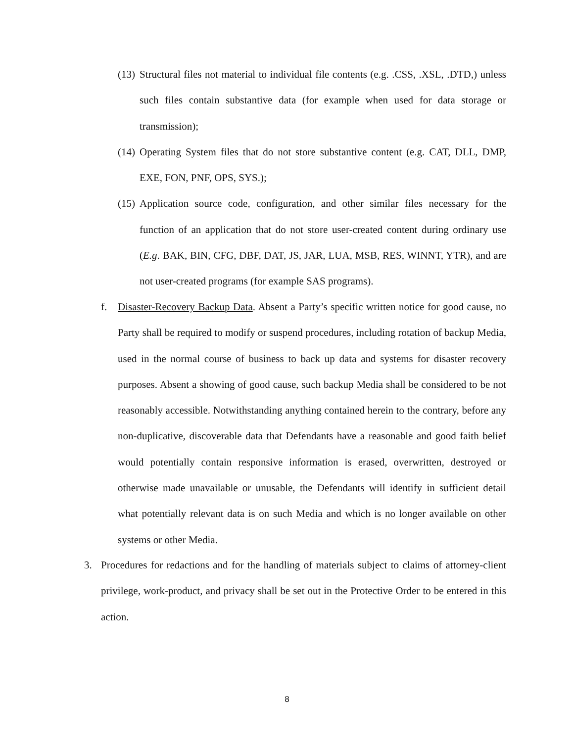(13) Structural files not material to individual file contents (e.g. .CSS, .XSL, .DTD,) unless such files contain substantive data (for example when used for data storage or transmission);
(14) Operating System files that do not store substantive content (e.g. CAT, DLL, DMP, EXE, FON, PNF, OPS, SYS.);
(15) Application source code, configuration, and other similar files necessary for the function of an application that do not store user-created content during ordinary use (E.g. BAK, BIN, CFG, DBF, DAT, JS, JAR, LUA, MSB, RES, WINNT, YTR), and are not user-created programs (for example SAS programs).
f. Disaster-Recovery Backup Data. Absent a Party’s specific written notice for good cause, no Party shall be required to modify or suspend procedures, including rotation of backup Media, used in the normal course of business to back up data and systems for disaster recovery purposes. Absent a showing of good cause, such backup Media shall be considered to be not reasonably accessible. Notwithstanding anything contained herein to the contrary, before any non-duplicative, discoverable data that Defendants have a reasonable and good faith belief would potentially contain responsive information is erased, overwritten, destroyed or otherwise made unavailable or unusable, the Defendants will identify in sufficient detail what potentially relevant data is on such Media and which is no longer available on other systems or other Media.
3. Procedures for redactions and for the handling of materials subject to claims of attorney-client privilege, work-product, and privacy shall be set out in the Protective Order to be entered in this action.
8